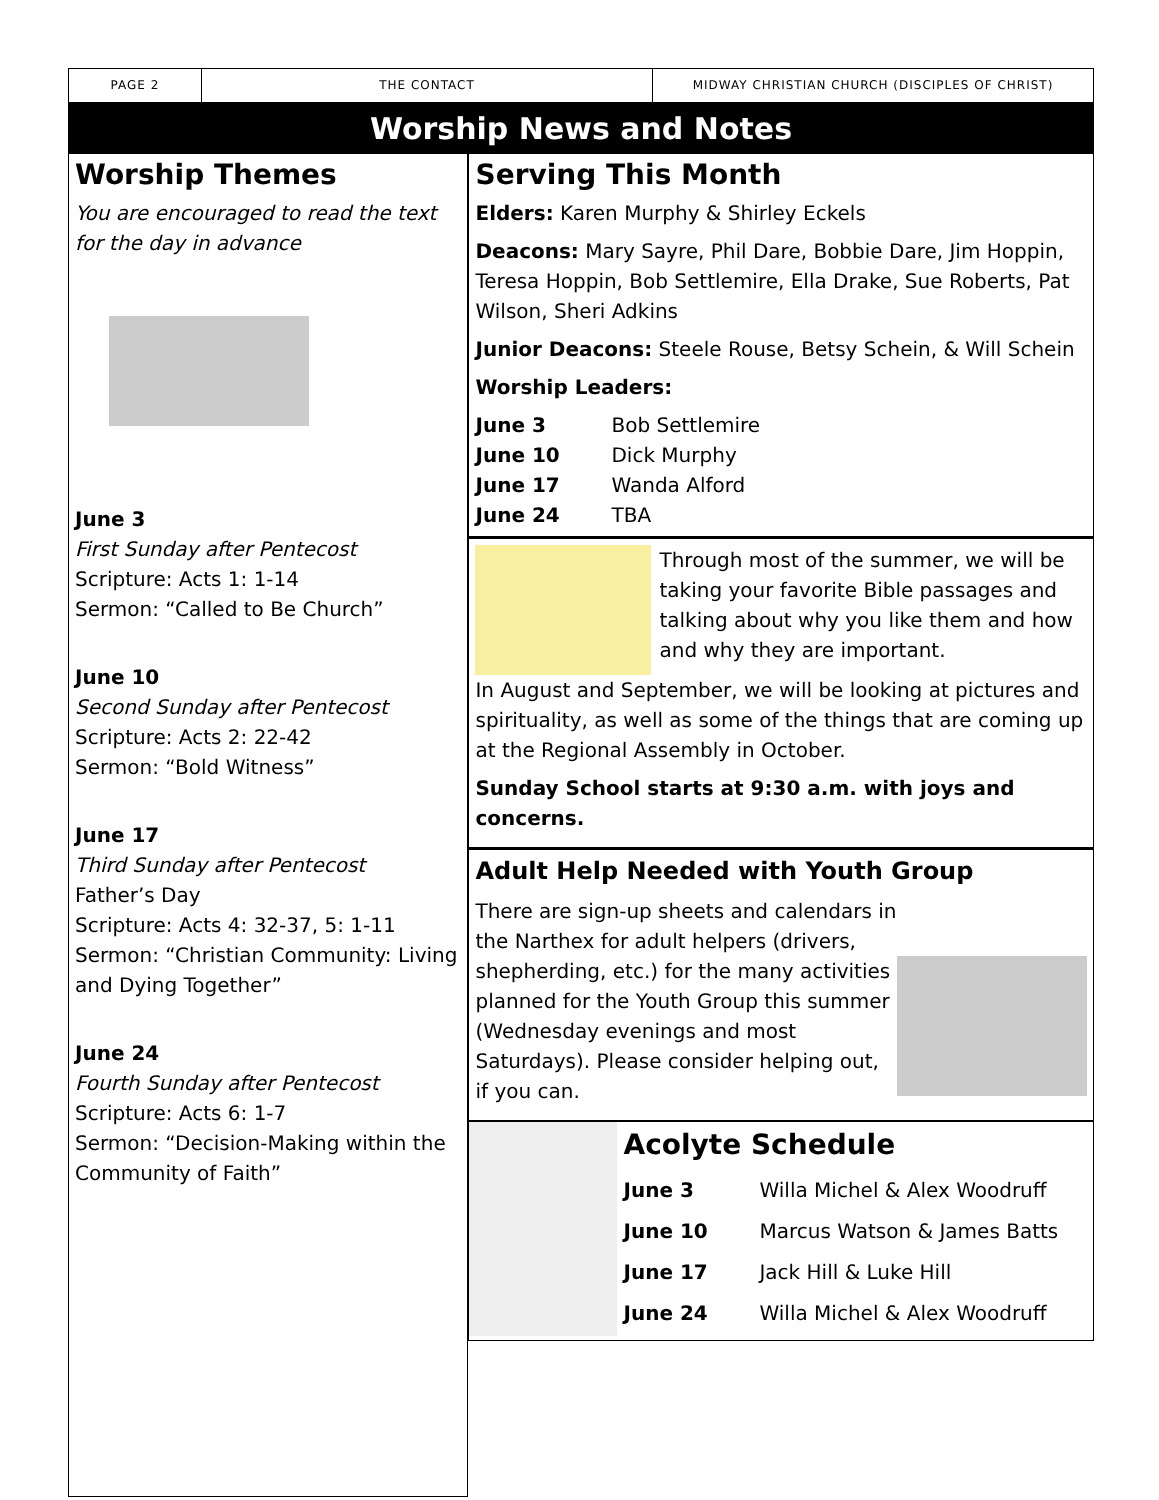PAGE 2 THE CONTACT
MIDWAY CHRISTIAN CHURCH (DISCIPLES OF CHRIST)
Worship News and Notes
Worship Themes
You are encouraged to read the text for the day in advance
June 3
First Sunday after Pentecost
Scripture: Acts 1: 1-14
Sermon: “Called to Be Church”
June 10
Second Sunday after Pentecost
Scripture: Acts 2: 22-42
Sermon: “Bold Witness”
June 17
Third Sunday after Pentecost
Father’s Day
Scripture: Acts 4: 32-37, 5: 1-11
Sermon: “Christian Community: Living and Dying Together”
June 24
Fourth Sunday after Pentecost
Scripture: Acts 6: 1-7
Sermon: “Decision-Making within the Community of Faith”
Serving This Month
Elders: Karen Murphy & Shirley Eckels
Deacons: Mary Sayre, Phil Dare, Bobbie Dare, Jim Hoppin, Teresa Hoppin, Bob Settlemire, Ella Drake, Sue Roberts, Pat Wilson, Sheri Adkins
Junior Deacons: Steele Rouse, Betsy Schein, & Will Schein
Worship Leaders:
June 3 Bob Settlemire
June 10 Dick Murphy
June 17 Wanda Alford
June 24 TBA
Through most of the summer, we will be taking your favorite Bible passages and talking about why you like them and how and why they are important.
In August and September, we will be looking at pictures and spirituality, as well as some of the things that are coming up at the Regional Assembly in October.
Sunday School starts at 9:30 a.m. with joys and concerns.
Adult Help Needed with Youth Group
There are sign-up sheets and calendars in the Narthex for adult helpers (drivers, shepherding, etc.) for the many activities planned for the Youth Group this summer (Wednesday evenings and most Saturdays). Please consider helping out, if you can.
Acolyte Schedule
June 3 Willa Michel & Alex Woodruff
June 10 Marcus Watson & James Batts
June 17 Jack Hill & Luke Hill
June 24 Willa Michel & Alex Woodruff